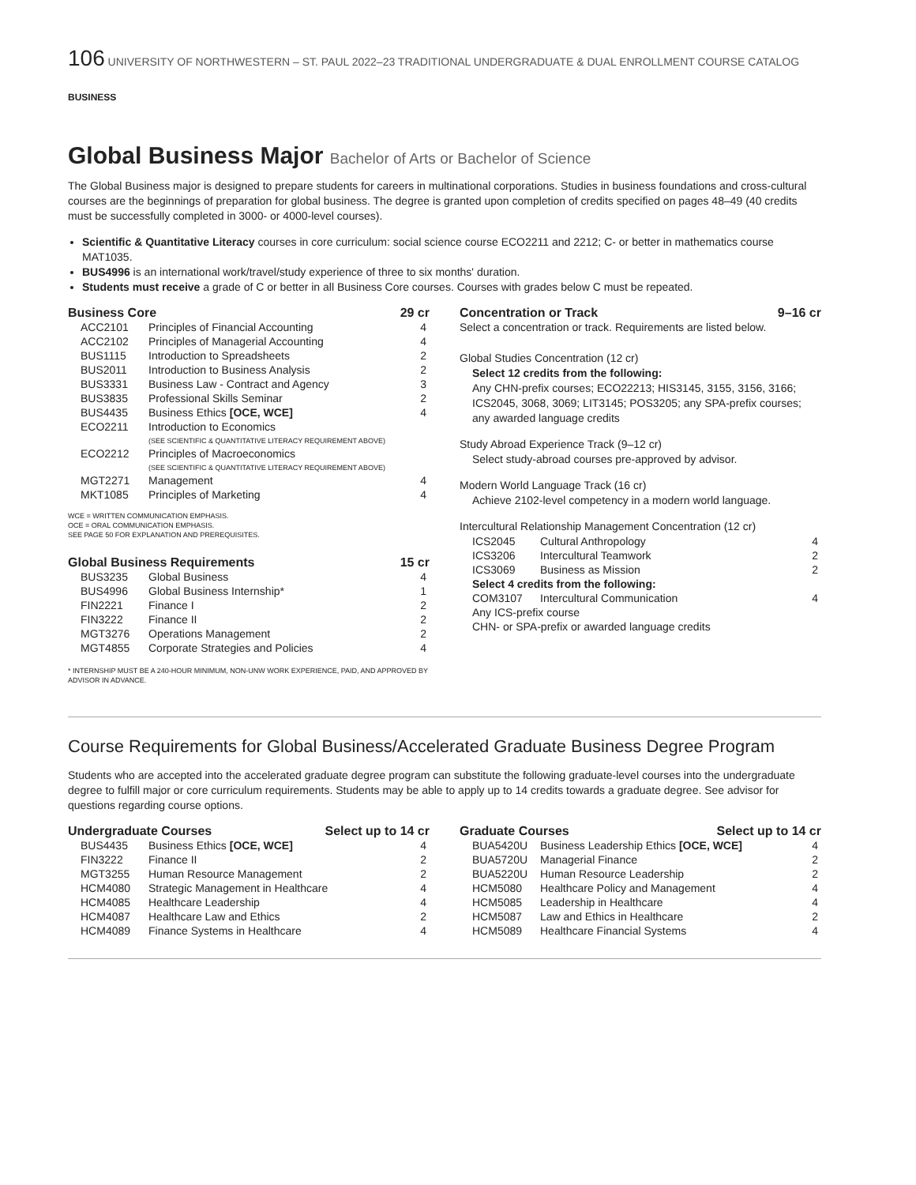106 UNIVERSITY OF NORTHWESTERN – ST. PAUL 2022–23 TRADITIONAL UNDERGRADUATE & DUAL ENROLLMENT COURSE CATALOG
BUSINESS
Global Business Major Bachelor of Arts or Bachelor of Science
The Global Business major is designed to prepare students for careers in multinational corporations. Studies in business foundations and cross-cultural courses are the beginnings of preparation for global business. The degree is granted upon completion of credits specified on pages 48–49 (40 credits must be successfully completed in 3000- or 4000-level courses).
Scientific & Quantitative Literacy courses in core curriculum: social science course ECO2211 and 2212; C- or better in mathematics course MAT1035.
BUS4996 is an international work/travel/study experience of three to six months' duration.
Students must receive a grade of C or better in all Business Core courses. Courses with grades below C must be repeated.
Business Core 29 cr
| ACC2101 | Principles of Financial Accounting | 4 |
| ACC2102 | Principles of Managerial Accounting | 4 |
| BUS1115 | Introduction to Spreadsheets | 2 |
| BUS2011 | Introduction to Business Analysis | 2 |
| BUS3331 | Business Law - Contract and Agency | 3 |
| BUS3835 | Professional Skills Seminar | 2 |
| BUS4435 | Business Ethics [OCE, WCE] | 4 |
| ECO2211 | Introduction to Economics (SEE SCIENTIFIC & QUANTITATIVE LITERACY REQUIREMENT ABOVE) | |
| ECO2212 | Principles of Macroeconomics (SEE SCIENTIFIC & QUANTITATIVE LITERACY REQUIREMENT ABOVE) | |
| MGT2271 | Management | 4 |
| MKT1085 | Principles of Marketing | 4 |
WCE = WRITTEN COMMUNICATION EMPHASIS.
OCE = ORAL COMMUNICATION EMPHASIS.
SEE PAGE 50 FOR EXPLANATION AND PREREQUISITES.
Global Business Requirements 15 cr
| BUS3235 | Global Business | 4 |
| BUS4996 | Global Business Internship* | 1 |
| FIN2221 | Finance I | 2 |
| FIN3222 | Finance II | 2 |
| MGT3276 | Operations Management | 2 |
| MGT4855 | Corporate Strategies and Policies | 4 |
* INTERNSHIP MUST BE A 240-HOUR MINIMUM, NON-UNW WORK EXPERIENCE, PAID, AND APPROVED BY ADVISOR IN ADVANCE.
Concentration or Track 9–16 cr
Select a concentration or track. Requirements are listed below.
Global Studies Concentration (12 cr)
Select 12 credits from the following:
Any CHN-prefix courses; ECO22213; HIS3145, 3155, 3156, 3166; ICS2045, 3068, 3069; LIT3145; POS3205; any SPA-prefix courses; any awarded language credits
Study Abroad Experience Track (9–12 cr)
Select study-abroad courses pre-approved by advisor.
Modern World Language Track (16 cr)
Achieve 2102-level competency in a modern world language.
Intercultural Relationship Management Concentration (12 cr)
| ICS2045 | Cultural Anthropology | 4 |
| ICS3206 | Intercultural Teamwork | 2 |
| ICS3069 | Business as Mission | 2 |
| Select 4 credits from the following: | | |
| COM3107 | Intercultural Communication | 4 |
| Any ICS-prefix course | | |
| CHN- or SPA-prefix or awarded language credits | | |
Course Requirements for Global Business/Accelerated Graduate Business Degree Program
Students who are accepted into the accelerated graduate degree program can substitute the following graduate-level courses into the undergraduate degree to fulfill major or core curriculum requirements. Students may be able to apply up to 14 credits towards a graduate degree. See advisor for questions regarding course options.
Undergraduate Courses Select up to 14 cr
| BUS4435 | Business Ethics [OCE, WCE] | 4 |
| FIN3222 | Finance II | 2 |
| MGT3255 | Human Resource Management | 2 |
| HCM4080 | Strategic Management in Healthcare | 4 |
| HCM4085 | Healthcare Leadership | 4 |
| HCM4087 | Healthcare Law and Ethics | 2 |
| HCM4089 | Finance Systems in Healthcare | 4 |
Graduate Courses Select up to 14 cr
| BUA5420U | Business Leadership Ethics [OCE, WCE] | 4 |
| BUA5720U | Managerial Finance | 2 |
| BUA5220U | Human Resource Leadership | 2 |
| HCM5080 | Healthcare Policy and Management | 4 |
| HCM5085 | Leadership in Healthcare | 4 |
| HCM5087 | Law and Ethics in Healthcare | 2 |
| HCM5089 | Healthcare Financial Systems | 4 |